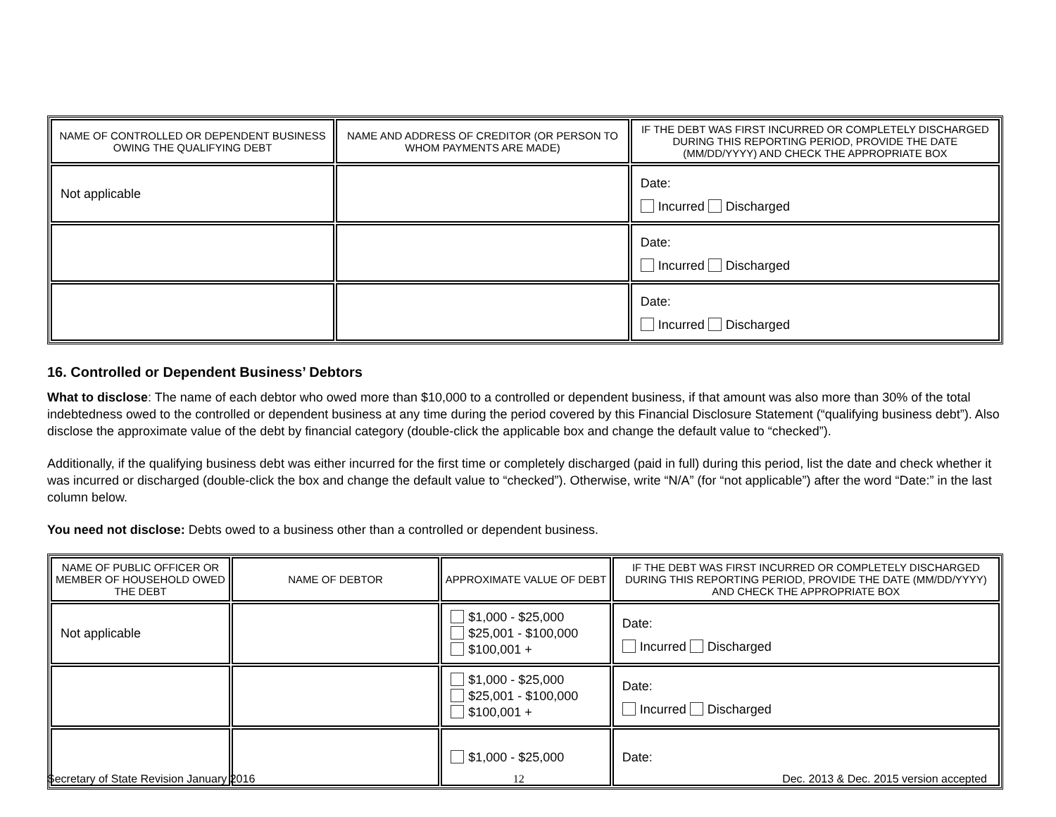| NAME OF CONTROLLED OR DEPENDENT BUSINESS OWING THE QUALIFYING DEBT | NAME AND ADDRESS OF CREDITOR (OR PERSON TO WHOM PAYMENTS ARE MADE) | IF THE DEBT WAS FIRST INCURRED OR COMPLETELY DISCHARGED DURING THIS REPORTING PERIOD, PROVIDE THE DATE (MM/DD/YYYY) AND CHECK THE APPROPRIATE BOX |
| --- | --- | --- |
| Not applicable | | Date: Incurred Discharged |
| | | Date: Incurred Discharged |
| | | Date: Incurred Discharged |
16. Controlled or Dependent Business’ Debtors
What to disclose: The name of each debtor who owed more than $10,000 to a controlled or dependent business, if that amount was also more than 30% of the total indebtedness owed to the controlled or dependent business at any time during the period covered by this Financial Disclosure Statement (“qualifying business debt”). Also disclose the approximate value of the debt by financial category (double-click the applicable box and change the default value to “checked”).
Additionally, if the qualifying business debt was either incurred for the first time or completely discharged (paid in full) during this period, list the date and check whether it was incurred or discharged (double-click the box and change the default value to “checked”). Otherwise, write “N/A” (for “not applicable”) after the word “Date:” in the last column below.
You need not disclose: Debts owed to a business other than a controlled or dependent business.
| NAME OF PUBLIC OFFICER OR MEMBER OF HOUSEHOLD OWED THE DEBT | NAME OF DEBTOR | APPROXIMATE VALUE OF DEBT | IF THE DEBT WAS FIRST INCURRED OR COMPLETELY DISCHARGED DURING THIS REPORTING PERIOD, PROVIDE THE DATE (MM/DD/YYYY) AND CHECK THE APPROPRIATE BOX |
| --- | --- | --- | --- |
| Not applicable | | $1,000 - $25,000 $25,001 - $100,000 $100,001 + | Date: Incurred Discharged |
| | | $1,000 - $25,000 $25,001 - $100,000 $100,001 + | Date: Incurred Discharged |
| | | $1,000 - $25,000 | Date: |
Secretary of State Revision January 2016 12 Dec. 2013 & Dec. 2015 version accepted